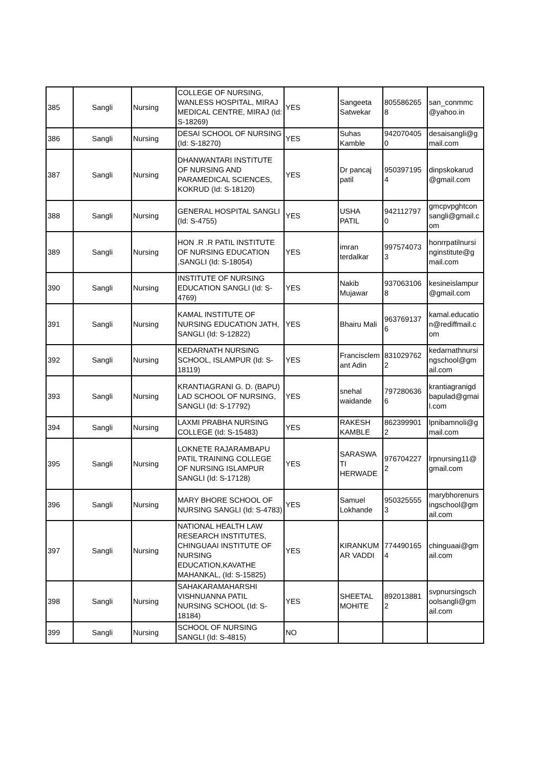| 385 | Sangli | Nursing | COLLEGE OF NURSING, WANLESS HOSPITAL, MIRAJ MEDICAL CENTRE, MIRAJ (Id: S-18269) | YES | Sangeeta Satwekar | 805586265 8 | san_conmmc @yahoo.in |
| 386 | Sangli | Nursing | DESAI SCHOOL OF NURSING (Id: S-18270) | YES | Suhas Kamble | 942070405 0 | desaisangli@g mail.com |
| 387 | Sangli | Nursing | DHANWANTARI INSTITUTE OF NURSING AND PARAMEDICAL SCIENCES, KOKRUD (Id: S-18120) | YES | Dr pancaj patil | 950397195 4 | dinpskokarud @gmail.com |
| 388 | Sangli | Nursing | GENERAL HOSPITAL SANGLI (Id: S-4755) | YES | USHA PATIL | 942112797 0 | gmcpvpghtcon sangli@gmail.c om |
| 389 | Sangli | Nursing | HON .R .R PATIL INSTITUTE OF NURSING EDUCATION ,SANGLI (Id: S-18054) | YES | imran terdalkar | 997574073 3 | honrrpatilnursi nginstitute@g mail.com |
| 390 | Sangli | Nursing | INSTITUTE OF NURSING EDUCATION SANGLI (Id: S-4769) | YES | Nakib Mujawar | 937063106 8 | kesineislampur @gmail.com |
| 391 | Sangli | Nursing | KAMAL INSTITUTE OF NURSING EDUCATION JATH, SANGLI (Id: S-12822) | YES | Bhairu Mali | 963769137 6 | kamal.educatio n@rediffmail.c om |
| 392 | Sangli | Nursing | KEDARNATH NURSING SCHOOL, ISLAMPUR (Id: S-18119) | YES | Francisclem ant Adin | 831029762 2 | kedarnathnursi ngschool@gm ail.com |
| 393 | Sangli | Nursing | KRANTIAGRANI G. D. (BAPU) LAD SCHOOL OF NURSING, SANGLI (Id: S-17792) | YES | snehal waidande | 797280636 6 | krantiagranigd bapulad@gmai l.com |
| 394 | Sangli | Nursing | LAXMI PRABHA NURSING COLLEGE (Id: S-15483) | YES | RAKESH KAMBLE | 862399901 2 | lpnibamnoli@g mail.com |
| 395 | Sangli | Nursing | LOKNETE RAJARAMBAPU PATIL TRAINING COLLEGE OF NURSING ISLAMPUR SANGLI (Id: S-17128) | YES | SARASWA TI HERWADE | 976704227 2 | lrpnursing11@ gmail.com |
| 396 | Sangli | Nursing | MARY BHORE SCHOOL OF NURSING SANGLI (Id: S-4783) | YES | Samuel Lokhande | 950325555 3 | marybhorenurs ingschool@gm ail.com |
| 397 | Sangli | Nursing | NATIONAL HEALTH LAW RESEARCH INSTITUTES, CHINGUAAI INSTITUTE OF NURSING EDUCATION,KAVATHE MAHANKAL, (Id: S-15825) | YES | KIRANKUM AR VADDI | 774490165 4 | chinguaai@gm ail.com |
| 398 | Sangli | Nursing | SAHAKARAMAHARSHI VISHNUANNA PATIL NURSING SCHOOL (Id: S-18184) | YES | SHEETAL MOHITE | 892013881 2 | svpnursingsch oolsangli@gm ail.com |
| 399 | Sangli | Nursing | SCHOOL OF NURSING SANGLI (Id: S-4815) | NO | | | |